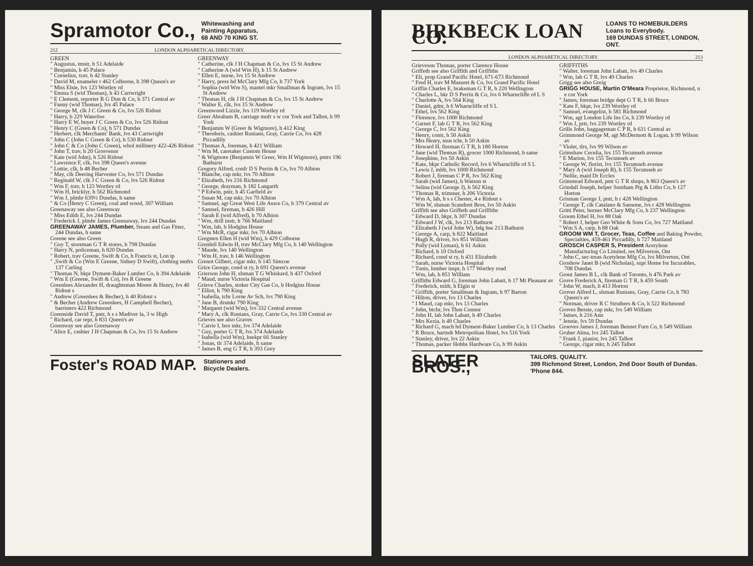Spramotor Co., Whitewashing and
Painting Apparatus,
68 AND 70 KING ST.
212 LONDON ALPHABETICAL DIRECTORY.
GREEN
" Augustus, tmstr, h 51 Adelaide
" Benjamin, h 45 Palace
" Cornelius, trav, h 42 Stanley
" David M, enameler r 462 Colborne, h 398 Queen's av
" Miss Elsie, lvs 123 Wortley rd
" Emma S (wid Thomas), h 43 Cartwright
" E Clement, reporter R G Dun & Co, h 371 Central av
" Fanny (wid Thomas), lvs 45 Palace
" George M, clk J C Green & Co, lvs 526 Ridout
" Harry, b 229 Waterloo
" Harry E W, buyer J C Green & Co, lvs 526 Ridout
" Henry C (Green & Co), h 571 Dundas
" Herbert, clk Merchants' Bank, lvs 43 Cartwright
" John C (John C Green & Co), h 530 Ridout
" John C & Co (John C Green), whol millinery 422-426 Ridout
" John T, trav, h 20 Grosvenor
" Kate (wid John), h 526 Ridout
" Lawrence F, clk, lvs 398 Queen's avenue
" Lottie, clk, b 48 Becher
" May, clk Deering Harvester Co, lvs 571 Dundas
" Reginald W, clk J C Green & Co, lvs 526 Ridout
" Wm F, trav, h 123 Wortley rd
" Wm H, bricklyr, h 562 Richmond
" Wm J, plmbr 639½ Dundas, h same
" & Co (Henry C Green), coal and wood, 307 William
Greenaway see also Greenway
" Miss Edith E, lvs 244 Dundas
" Frederick J, plmbr James Greenaway, lvs 244 Dundas
GREENAWAY JAMES, Plumber, Steam and Gas Fitter, 244 Dundas, h same
Greene see also Green
" Guy T, storeman G T R stores, h 798 Dundas
" Harry N, policeman, h 820 Dundas
" Robert, trav Greene, Swift & Co, h Francis st, Lon tp
" ,Swift & Co (Wm E Greene, Sidney D Swift), clothing mnfrs 137 Carling
" Thomas N, bkpr Dyment-Baker Lumber Co, h 394 Adelaide
" Wm E (Greene, Swift & Co), lvs R Greene
Greenlees Alexander H, draughtsman Moore & Henry, lvs 40 Ridout s
" Andrew (Greenlees & Becher), h 40 Ridout s
" & Becher (Andrew Greenlees, H Campbell Becher), barristers 422 Richmond
Greenside David T, pntr, h s s Madiver la, 3 w High
" Richard, car repr, h 831 Queen's av
Greenway see also Greenaway
" Alice E, cashier J H Chapman & Co, lvs 15 St Andrew
GREENWAY
" Catherine, clk J H Chapman & Co, lvs 15 St Andrew
" Catherine A (wid Wm H), h 15 St Andrew
" Ellen E, nurse, lvs 15 St Andrew
" Harry, press hd McClary Mfg Co, h 737 York
" Sophia (wid Wm S), mantel mkr Smallman & Ingram, lvs 15 St Andrew
" Thomas H, clk J H Chapman & Co, lvs 15 St Andrew
" Walter E, clk, lvs 15 St Andrew
Greenwood Lizzie, lvs 119 Wortley rd
Greer Abraham B, carriage mnfr s w cor York and Talbot, h 99 York
" Benjamin W (Greer & Wigmore), h 412 King
" Theodoris, cashier Runians, Gray, Carrie Co, lvs 428 Piccadilly
" Thomas A, foreman, h 421 William
" Wm M, caretaker Custom House
" & Wigmore (Benjamin W Greer, Wm H Wigmore), pntrs 196 Bathurst
Gregory Alfred, confr D S Perrin & Co, lvs 70 Albion
" Blanche, cap mkr, lvs 70 Albion
" Elizabeth, lvs 216 Richmond
" George, drayman, h 182 Langarth
" P Edwin, pntr, h 45 Garfield av
" Susan M, cap mkr, lvs 70 Albion
" Samuel, agt Great West Life Assce Co, b 379 Central av
" Samuel, fireman, h 426 Hill
" Sarah E (wid Alfred), h 70 Albion
" Wm, drill instr, h 766 Maitland
" Wm, lab, b Hodgins House
" Wm McR, cigar mkr, lvs 70 Albion
Gregsten Ellen H (wid Wm), h 429 Colborne
Grenfell Edwin H, trav McClary Mfg Co, h 140 Wellington
" Maude, lvs 140 Wellington
" Wm H, trav, h 146 Wellington
Grenot Gilbert, cigar mkr, b 145 Simcoe
Grice George, cond st ry, h 691 Queen's avenue
Grierson John H, slsman T G Whiskard, h 437 Oxford
" Maud, nurse Victoria Hospital
Grieve Charles, stoker City Gas Co, b Hodgins House
" Elliot, h 790 King
" Isabella, tchr Lorne Av Sch, lvs 790 King
" Jane B, drsmkr 790 King
" Margaret (wid Wm), lvs 332 Central avenue
" Mary A, clk Runians, Gray, Carrie Co, lvs 330 Central av
Grieves see also Graves
" Carrie I, box mkr, lvs 374 Adelaide
" Guy, porter G T R, lvs 374 Adelaide
" Isabella (wid Wm), hsekpr 66 Stanley
" Jonas, tlr 374 Adelaide, h same
" James B, eng G T R, h 393 Grey
Foster's ROAD MAP. Stationers and
Bicycle Dealers.
BIRKBECK LOAN CO. LOANS TO HOMEBUILDERS
Loans to Everybody.
169 DUNDAS STREET, LONDON, ONT.
LONDON ALPHABETICAL DIRECTORY. 213
Grieveson Thomas, porter Clarence House
Griffeth see also Griffith and Griffiths
" Eli, prop Grand Pacific Hotel, 671-673 Richmond
" Fred H, trav M Masuret & Co, lvs Grand Pacific Hotel
Griffin Charles E, brakeman G T R, h 220 Wellington
" Charles L, bkr D S Perrin & Co, lvs 6 Wharncliffe rd L S
" Charlotte A, lvs 564 King
" Daniel, gdnr, h 6 Wharncliffe rd S L
" Ethel, lvs 562 King
" Florence, lvs 1000 Richmond
" Garnet F, lab G T R, lvs 562 King
" George C, lvs 562 King
" Henry, contr, h 50 Askin
" Mrs Henry, mus tchr, h 50 Askin
" Howard H, fireman G T R, h 180 Horton
" Jane (wid Thomas R), grocer 1000 Richmond, h same
" Josephine, lvs 50 Askin
" Kate, bkpr Catholic Record, lvs 6 Wharncliffe rd S L
" Lewis J, mldr, lvs 1000 Richmond
" Robert J, fireman C P R, lvs 562 King
" Sarah (wid James), h Watson st
" Selina (wid George J), h 562 King
" Thomas R, trimmer, h 206 Victoria
" Wm A, lab, h s s Chester, 4 e Ridout s
" Wm W, slsman Scandrett Bros, lvs 50 Askin
Griffith see also Griffeth and Griffiths
" Edward D, bkpr, h 307 Dundas
" Edward J W, clk, lvs 213 Bathurst
" Elizabeth J (wid John W), bdg hse 213 Bathurst
" George A, carp, h 822 Maitland
" Hugh R, driver, lvs 851 William
" Polly (wid Lyman), h 61 Askin
" Richard, h 10 Oxford
" Richard, cond st ry, h 431 Elizabeth
" Sarah, nurse Victoria Hospital
" Tunis, lumber inspr, h 177 Wortley road
" Wm, lab, h 851 William
Griffiths Edward G, foreman John Labatt, h 17 Mt Pleasant av
" Frederick, mldr, h Elgin st
" Griffith, porter Smallman & Ingram, h 97 Barton
" Hilton, driver, lvs 13 Charles
" I Maud, cap mkr, lvs 13 Charles
" John, btchr, lvs Thos Connor
" John H, lab John Labatt, h 49 Charles
" Mrs Kezia, h 49 Charles
" Richard G, mach hd Dyment-Baker Lumber Co, h 13 Charles
" R Bruce, bartndr Metropolitan Hotel, lvs 516 York
" Stanley, driver, lvs 22 Askin
" Thomas, packer Hobbs Hardware Co, h 99 Askin
GRIFFITHS
" Walter, foreman John Labatt, lvs 49 Charles
" Wm, lab G T R, lvs 49 Charles
Grigg see also Greig
GRIGG HOUSE, Martin O'Meara Proprietor, Richmond, n e cor York
" James, foreman bridge dept G T R, h 66 Bruce
" Kate F, bkpr, lvs 239 Wortley rd
" Samuel, evangelist, h 581 Richmond
" Wm, agt London Life Ins Co, h 239 Wortley rd
" Wm J, prtr, lvs 239 Wortley rd
Grills John, baggageman C P R, h 631 Central av
Grimmond George M, agt McDermott & Logan, h 99 Wilson av
" Violet, tlrs, lvs 99 Wilson av
Grimshaw Cecelia, lvs 155 Tecumseh avenue
" E Marion, lvs 155 Tecumseh av
" George W, florist, lvs 155 Tecumseh avenue
" Mary A (wid Joseph B), h 155 Tecumseh av
" Nellie, maid Dr Eccles
Grimstead Edward, pntr G T R shops, h 863 Queen's av
Grindall Joseph, helper Southam Ptg & Litho Co, b 127 Horton
Grisman George J, pntr, h r 428 Wellington
" George T, clk Catalano & Sansone, lvs r 428 Wellington
Gritti Peter, burner McClary Mfg Co, h 237 Wellington
Groom Ethel H, lvs 88 Oak
" Robert J, helper Geo White & Sons Co, lvs 727 Maitland
" Wm S A, carp, h 88 Oak
GROOM WM T, Grocer, Teas, Coffee and Baking Powder, Specialties, 459-461 Piccadilly, h 727 Maitland
GROSCH CASPER S, President Acetylene Manufacturing Co Limited, res Milverton, Ont
" John C, sec-treas Acetylene Mfg Co, lvs Milverton, Ont
Groshow Janet B (wid Nicholas), supt Home for Incurables, 708 Dundas
Grout James B L, clk Bank of Toronto, b 476 Park av
Grove Frederick A, fireman G T R, h 459 South
" John W, mach, h 413 Horton
Grover Alfred L, slsman Runians, Gray, Carrie Co, h 783 Queen's av
" Norman, driver R C Struthers & Co, h 522 Richmond
Groves Bessie, cap mkr, lvs 549 William
" James, h 216 Ann
" Jennie, lvs 59 Dundas
Grooves James J, foreman Bennet Furn Co, h 549 William
Gruber Alma, lvs 245 Talbot
" Frank J, pianist, lvs 245 Talbot
" George, cigar mkr, h 245 Talbot
SLATER BROS., TAILORS. QUALITY.
399 Richmond Street, London, 2nd Door South of Dundas. 'Phone 844.